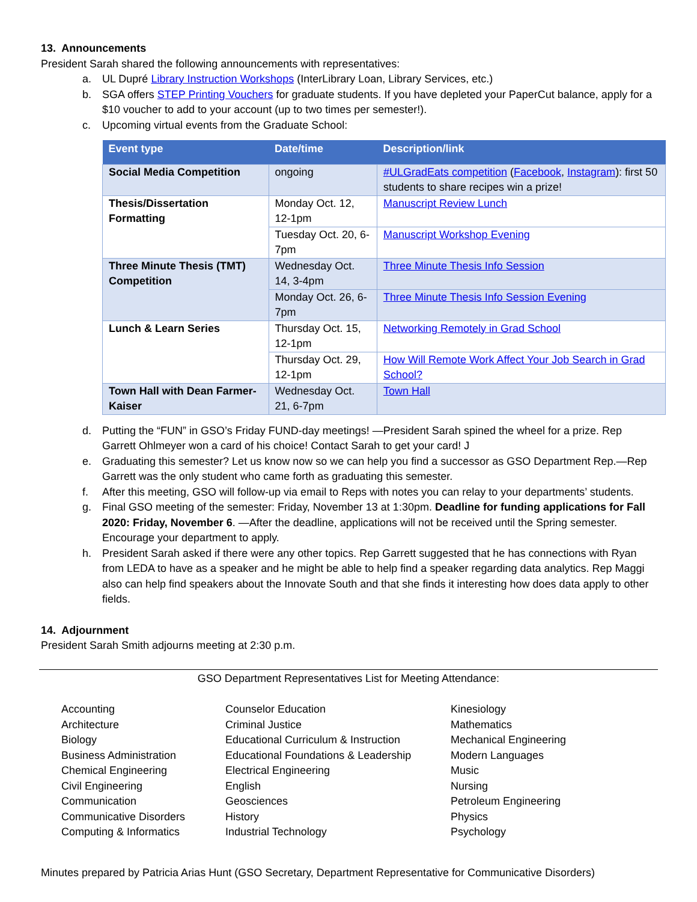13. Announcements
President Sarah shared the following announcements with representatives:
a. UL Dupré Library Instruction Workshops (InterLibrary Loan, Library Services, etc.)
b. SGA offers STEP Printing Vouchers for graduate students. If you have depleted your PaperCut balance, apply for a $10 voucher to add to your account (up to two times per semester!).
c. Upcoming virtual events from the Graduate School:
| Event type | Date/time | Description/link |
| --- | --- | --- |
| Social Media Competition | ongoing | #ULGradEats competition ( Facebook , Instagram ): first 50 students to share recipes win a prize! |
| Thesis/Dissertation Formatting | Monday Oct. 12, 12-1pm | Manuscript Review Lunch |
| | Tuesday Oct. 20, 6-7pm | Manuscript Workshop Evening |
| Three Minute Thesis (TMT) Competition | Wednesday Oct. 14, 3-4pm | Three Minute Thesis Info Session |
| | Monday Oct. 26, 6-7pm | Three Minute Thesis Info Session Evening |
| Lunch & Learn Series | Thursday Oct. 15, 12-1pm | Networking Remotely in Grad School |
| | Thursday Oct. 29, 12-1pm | How Will Remote Work Affect Your Job Search in Grad School? |
| Town Hall with Dean Farmer-Kaiser | Wednesday Oct. 21, 6-7pm | Town Hall |
d. Putting the “FUN” in GSO’s Friday FUND-day meetings! —President Sarah spined the wheel for a prize. Rep Garrett Ohlmeyer won a card of his choice! Contact Sarah to get your card! J
e. Graduating this semester? Let us know now so we can help you find a successor as GSO Department Rep.—Rep Garrett was the only student who came forth as graduating this semester.
f. After this meeting, GSO will follow-up via email to Reps with notes you can relay to your departments’ students.
g. Final GSO meeting of the semester: Friday, November 13 at 1:30pm. Deadline for funding applications for Fall 2020: Friday, November 6. —After the deadline, applications will not be received until the Spring semester. Encourage your department to apply.
h. President Sarah asked if there were any other topics. Rep Garrett suggested that he has connections with Ryan from LEDA to have as a speaker and he might be able to help find a speaker regarding data analytics. Rep Maggi also can help find speakers about the Innovate South and that she finds it interesting how does data apply to other fields.
14. Adjournment
President Sarah Smith adjourns meeting at 2:30 p.m.
GSO Department Representatives List for Meeting Attendance:
Accounting
Architecture
Biology
Business Administration
Chemical Engineering
Civil Engineering
Communication
Communicative Disorders
Computing & Informatics
Counselor Education
Criminal Justice
Educational Curriculum & Instruction
Educational Foundations & Leadership
Electrical Engineering
English
Geosciences
History
Industrial Technology
Kinesiology
Mathematics
Mechanical Engineering
Modern Languages
Music
Nursing
Petroleum Engineering
Physics
Psychology
Minutes prepared by Patricia Arias Hunt (GSO Secretary, Department Representative for Communicative Disorders)